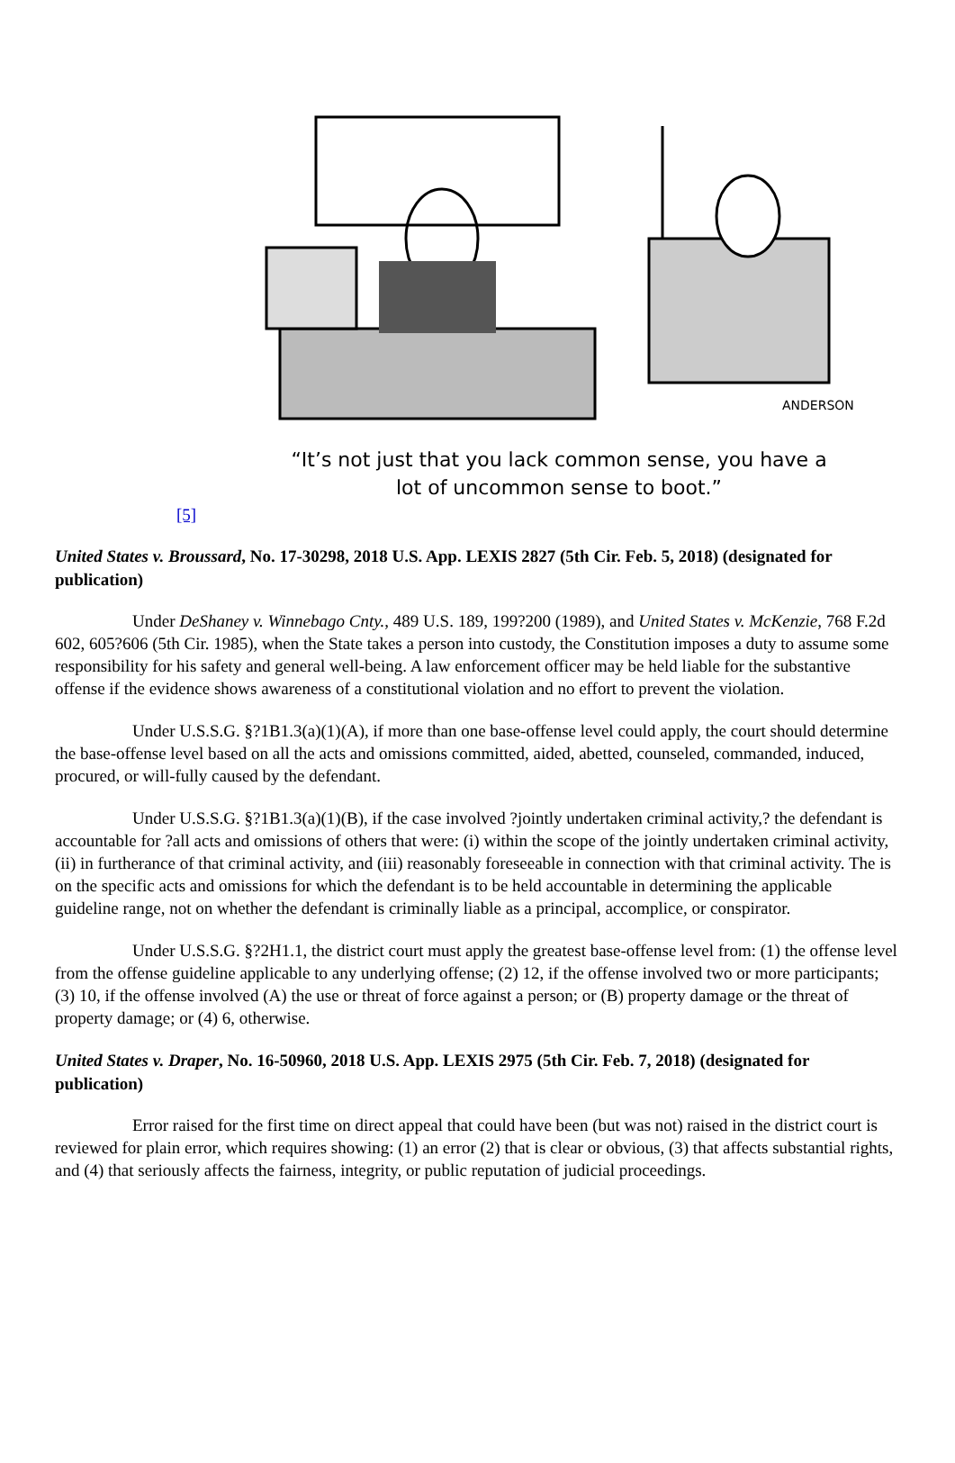ANDERSON
“It’s not just that you lack common sense, you have a
lot of uncommon sense to boot.”
[5]
United States v. Broussard, No. 17-30298, 2018 U.S. App. LEXIS 2827 (5th Cir. Feb. 5, 2018) (designated for publication)
Under DeShaney v. Winnebago Cnty., 489 U.S. 189, 199?200 (1989), and United States v. McKenzie, 768 F.2d 602, 605?606 (5th Cir. 1985), when the State takes a person into custody, the Constitution imposes a duty to assume some responsibility for his safety and general well-being. A law enforcement officer may be held liable for the substantive offense if the evidence shows awareness of a constitutional violation and no effort to prevent the violation.
Under U.S.S.G. §?1B1.3(a)(1)(A), if more than one base-offense level could apply, the court should determine the base-offense level based on all the acts and omissions committed, aided, abetted, counseled, commanded, induced, procured, or will-fully caused by the defendant.
Under U.S.S.G. §?1B1.3(a)(1)(B), if the case involved ?jointly undertaken criminal activity,? the defendant is accountable for ?all acts and omissions of others that were: (i) within the scope of the jointly undertaken criminal activity, (ii) in furtherance of that criminal activity, and (iii) reasonably foreseeable in connection with that criminal activity. The is on the specific acts and omissions for which the defendant is to be held accountable in determining the applicable guideline range, not on whether the defendant is criminally liable as a principal, accomplice, or conspirator.
Under U.S.S.G. §?2H1.1, the district court must apply the greatest base-offense level from: (1) the offense level from the offense guideline applicable to any underlying offense; (2) 12, if the offense involved two or more participants; (3) 10, if the offense involved (A) the use or threat of force against a person; or (B) property damage or the threat of property damage; or (4) 6, otherwise.
United States v. Draper, No. 16-50960, 2018 U.S. App. LEXIS 2975 (5th Cir. Feb. 7, 2018) (designated for publication)
Error raised for the first time on direct appeal that could have been (but was not) raised in the district court is reviewed for plain error, which requires showing: (1) an error (2) that is clear or obvious, (3) that affects substantial rights, and (4) that seriously affects the fairness, integrity, or public reputation of judicial proceedings.